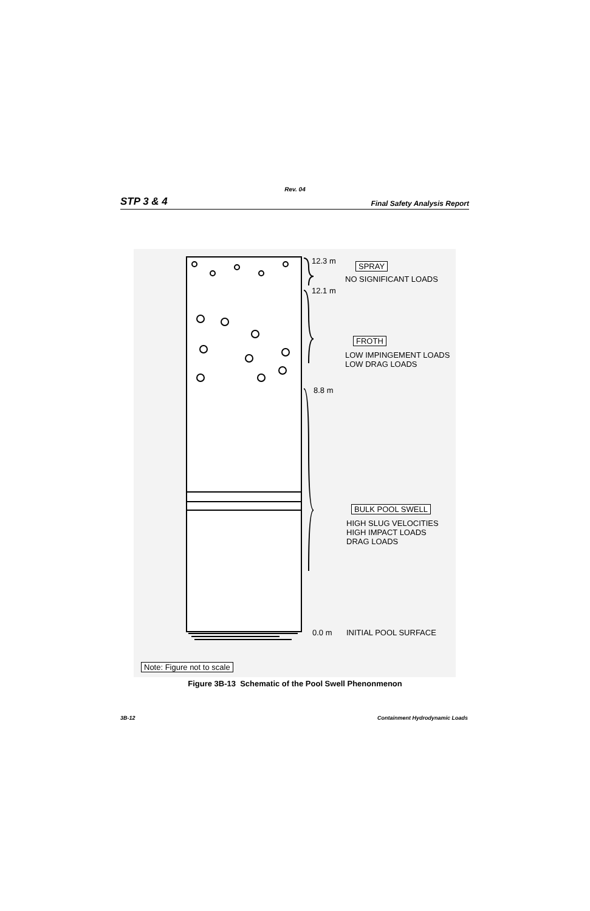Rev. 04
STP 3 & 4 Final Safety Analysis Report
12.3 m
12.1 m
8.8 m
0.0 m
SPRAY
NO SIGNIFICANT LOADS
FROTH
LOW IMPINGEMENT LOADS
LOW DRAG LOADS
BULK POOL SWELL
HIGH SLUG VELOCITIES
HIGH IMPACT LOADS
DRAG LOADS
INITIAL POOL SURFACE
Note: Figure not to scale
Figure 3B-13 Schematic of the Pool Swell Phenonmenon
3B-12 Containment Hydrodynamic Loads